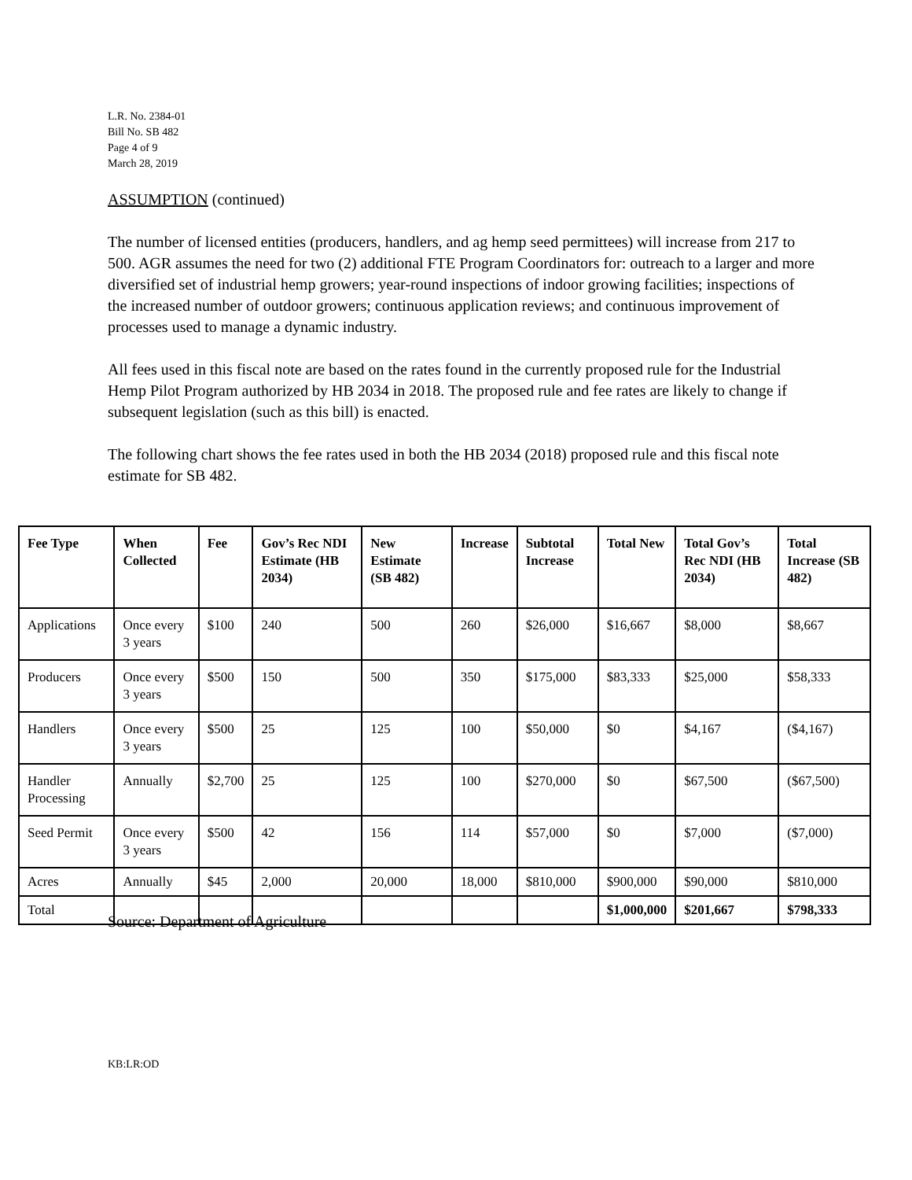L.R. No. 2384-01
Bill No. SB 482
Page 4 of 9
March 28, 2019
ASSUMPTION (continued)
The number of licensed entities (producers, handlers, and ag hemp seed permittees) will increase from 217 to 500. AGR assumes the need for two (2) additional FTE Program Coordinators for: outreach to a larger and more diversified set of industrial hemp growers; year-round inspections of indoor growing facilities; inspections of the increased number of outdoor growers; continuous application reviews; and continuous improvement of processes used to manage a dynamic industry.
All fees used in this fiscal note are based on the rates found in the currently proposed rule for the Industrial Hemp Pilot Program authorized by HB 2034 in 2018. The proposed rule and fee rates are likely to change if subsequent legislation (such as this bill) is enacted.
The following chart shows the fee rates used in both the HB 2034 (2018) proposed rule and this fiscal note estimate for SB 482.
| Fee Type | When Collected | Fee | Gov’s Rec NDI Estimate (HB 2034) | New Estimate (SB 482) | Increase | Subtotal Increase | Total New | Total Gov’s Rec NDI (HB 2034) | Total Increase (SB 482) |
| --- | --- | --- | --- | --- | --- | --- | --- | --- | --- |
| Applications | Once every 3 years | $100 | 240 | 500 | 260 | $26,000 | $16,667 | $8,000 | $8,667 |
| Producers | Once every 3 years | $500 | 150 | 500 | 350 | $175,000 | $83,333 | $25,000 | $58,333 |
| Handlers | Once every 3 years | $500 | 25 | 125 | 100 | $50,000 | $0 | $4,167 | ($4,167) |
| Handler Processing | Annually | $2,700 | 25 | 125 | 100 | $270,000 | $0 | $67,500 | ($67,500) |
| Seed Permit | Once every 3 years | $500 | 42 | 156 | 114 | $57,000 | $0 | $7,000 | ($7,000) |
| Acres | Annually | $45 | 2,000 | 20,000 | 18,000 | $810,000 | $900,000 | $90,000 | $810,000 |
| Total | | | | | | | $1,000,000 | $201,667 | $798,333 |
Source: Department of Agriculture
KB:LR:OD